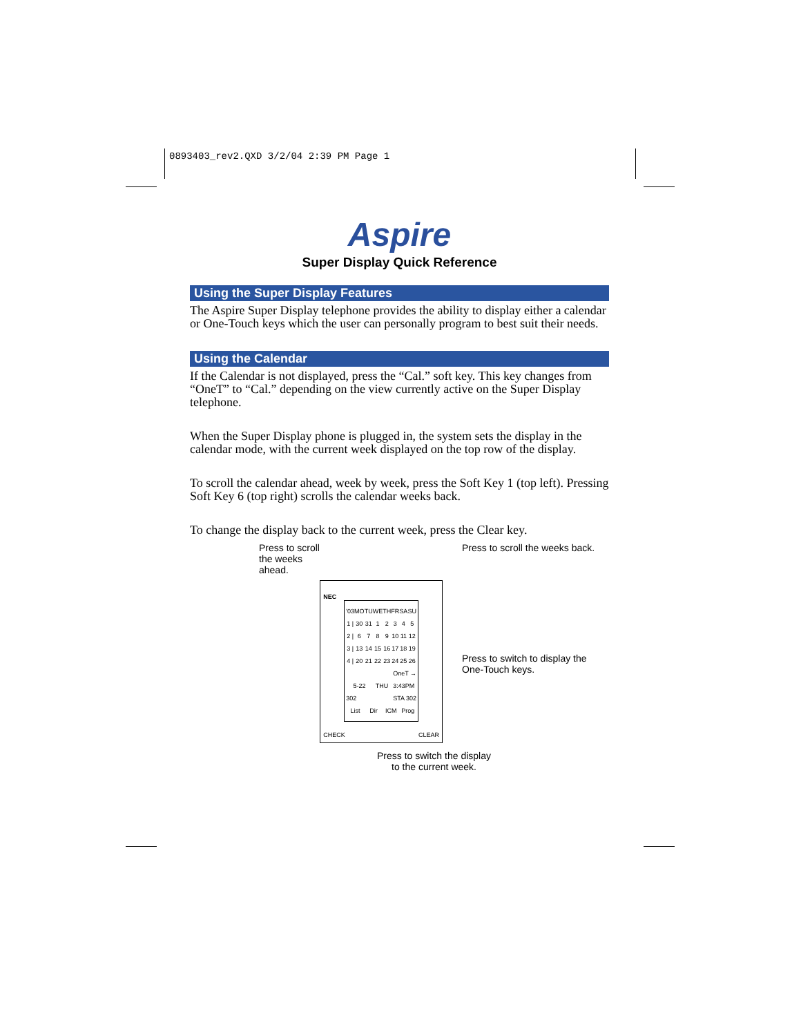0893403_rev2.QXD 3/2/04 2:39 PM Page 1
Aspire
Super Display Quick Reference
Using the Super Display Features
The Aspire Super Display telephone provides the ability to display either a calendar or One-Touch keys which the user can personally program to best suit their needs.
Using the Calendar
If the Calendar is not displayed, press the “Cal.” soft key. This key changes from “OneT” to “Cal.” depending on the view currently active on the Super Display telephone.
When the Super Display phone is plugged in, the system sets the display in the calendar mode, with the current week displayed on the top row of the display.
To scroll the calendar ahead, week by week, press the Soft Key 1 (top left). Pressing Soft Key 6 (top right) scrolls the calendar weeks back.
To change the display back to the current week, press the Clear key.
Press to scroll the weeks ahead.
NEC
| '03 | MO | TU | WE | TH | FR | SA | SU |
| 1 / | 30 | 31 | 1 | 2 | 3 | 4 | 5 |
| 2 / | 6 | 7 | 8 | 9 | 10 | 11 | 12 |
| 3 / | 13 | 14 | 15 | 16 | 17 | 18 | 19 |
| 4 / | 20 | 21 | 22 | 23 | 24 | 25 | 26 |
| OneT → | | | | | | | |
| 5-22 | | | THU | | 3:43PM | | |
| 302 | | | | STA 302 | | | |
| List | | Dir | | ICM | | Prog | |
CHECK CLEAR
Press to scroll the weeks back.
Press to switch to display the One-Touch keys.
Press to switch the display
to the current week.